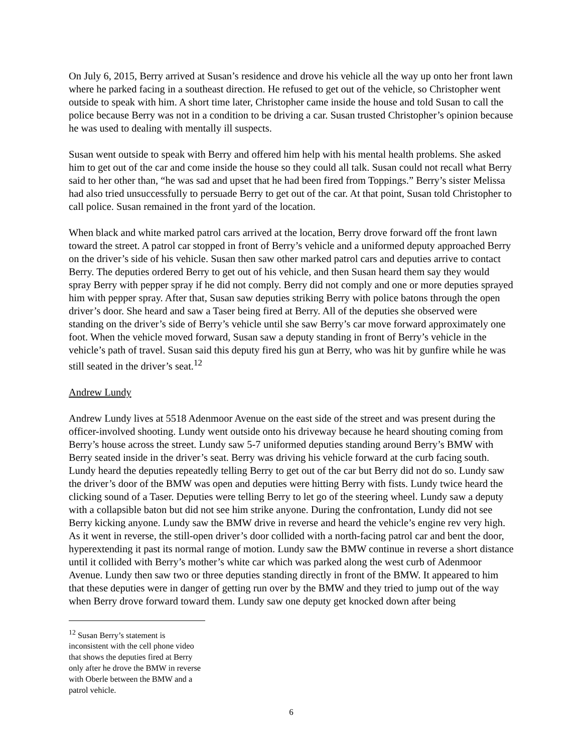On July 6, 2015, Berry arrived at Susan’s residence and drove his vehicle all the way up onto her front lawn where he parked facing in a southeast direction. He refused to get out of the vehicle, so Christopher went outside to speak with him. A short time later, Christopher came inside the house and told Susan to call the police because Berry was not in a condition to be driving a car. Susan trusted Christopher’s opinion because he was used to dealing with mentally ill suspects.
Susan went outside to speak with Berry and offered him help with his mental health problems. She asked him to get out of the car and come inside the house so they could all talk. Susan could not recall what Berry said to her other than, “he was sad and upset that he had been fired from Toppings.” Berry’s sister Melissa had also tried unsuccessfully to persuade Berry to get out of the car. At that point, Susan told Christopher to call police. Susan remained in the front yard of the location.
When black and white marked patrol cars arrived at the location, Berry drove forward off the front lawn toward the street. A patrol car stopped in front of Berry’s vehicle and a uniformed deputy approached Berry on the driver’s side of his vehicle. Susan then saw other marked patrol cars and deputies arrive to contact Berry. The deputies ordered Berry to get out of his vehicle, and then Susan heard them say they would spray Berry with pepper spray if he did not comply. Berry did not comply and one or more deputies sprayed him with pepper spray. After that, Susan saw deputies striking Berry with police batons through the open driver’s door. She heard and saw a Taser being fired at Berry. All of the deputies she observed were standing on the driver’s side of Berry’s vehicle until she saw Berry’s car move forward approximately one foot. When the vehicle moved forward, Susan saw a deputy standing in front of Berry’s vehicle in the vehicle’s path of travel. Susan said this deputy fired his gun at Berry, who was hit by gunfire while he was still seated in the driver’s seat.<sup>12</sup>
Andrew Lundy
Andrew Lundy lives at 5518 Adenmoor Avenue on the east side of the street and was present during the officer-involved shooting. Lundy went outside onto his driveway because he heard shouting coming from Berry’s house across the street. Lundy saw 5-7 uniformed deputies standing around Berry’s BMW with Berry seated inside in the driver’s seat. Berry was driving his vehicle forward at the curb facing south. Lundy heard the deputies repeatedly telling Berry to get out of the car but Berry did not do so. Lundy saw the driver’s door of the BMW was open and deputies were hitting Berry with fists. Lundy twice heard the clicking sound of a Taser. Deputies were telling Berry to let go of the steering wheel. Lundy saw a deputy with a collapsible baton but did not see him strike anyone. During the confrontation, Lundy did not see Berry kicking anyone. Lundy saw the BMW drive in reverse and heard the vehicle’s engine rev very high. As it went in reverse, the still-open driver’s door collided with a north-facing patrol car and bent the door, hyperextending it past its normal range of motion. Lundy saw the BMW continue in reverse a short distance until it collided with Berry’s mother’s white car which was parked along the west curb of Adenmoor Avenue. Lundy then saw two or three deputies standing directly in front of the BMW. It appeared to him that these deputies were in danger of getting run over by the BMW and they tried to jump out of the way when Berry drove forward toward them. Lundy saw one deputy get knocked down after being
<sup>12</sup> Susan Berry’s statement is inconsistent with the cell phone video that shows the deputies fired at Berry only after he drove the BMW in reverse with Oberle between the BMW and a patrol vehicle.
6